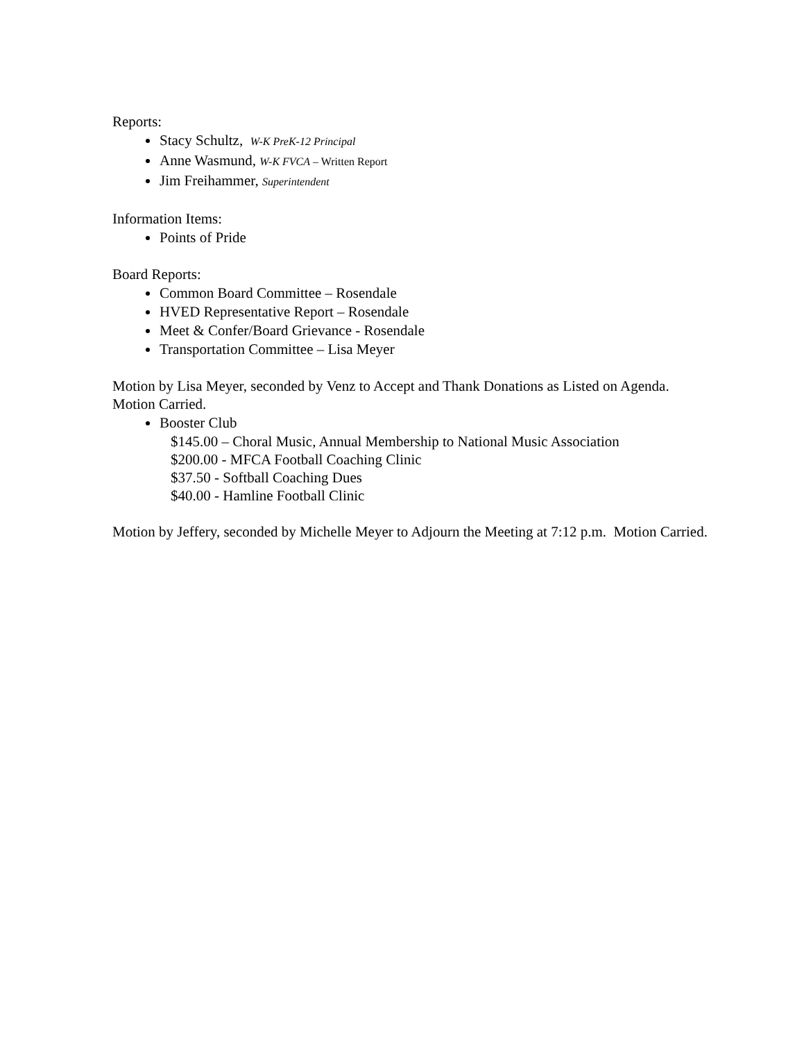Reports:
Stacy Schultz, W-K PreK-12 Principal
Anne Wasmund, W-K FVCA – Written Report
Jim Freihammer, Superintendent
Information Items:
Points of Pride
Board Reports:
Common Board Committee – Rosendale
HVED Representative Report – Rosendale
Meet & Confer/Board Grievance - Rosendale
Transportation Committee – Lisa Meyer
Motion by Lisa Meyer, seconded by Venz to Accept and Thank Donations as Listed on Agenda. Motion Carried.
Booster Club
$145.00 – Choral Music, Annual Membership to National Music Association
$200.00 - MFCA Football Coaching Clinic
$37.50 - Softball Coaching Dues
$40.00 - Hamline Football Clinic
Motion by Jeffery, seconded by Michelle Meyer to Adjourn the Meeting at 7:12 p.m. Motion Carried.